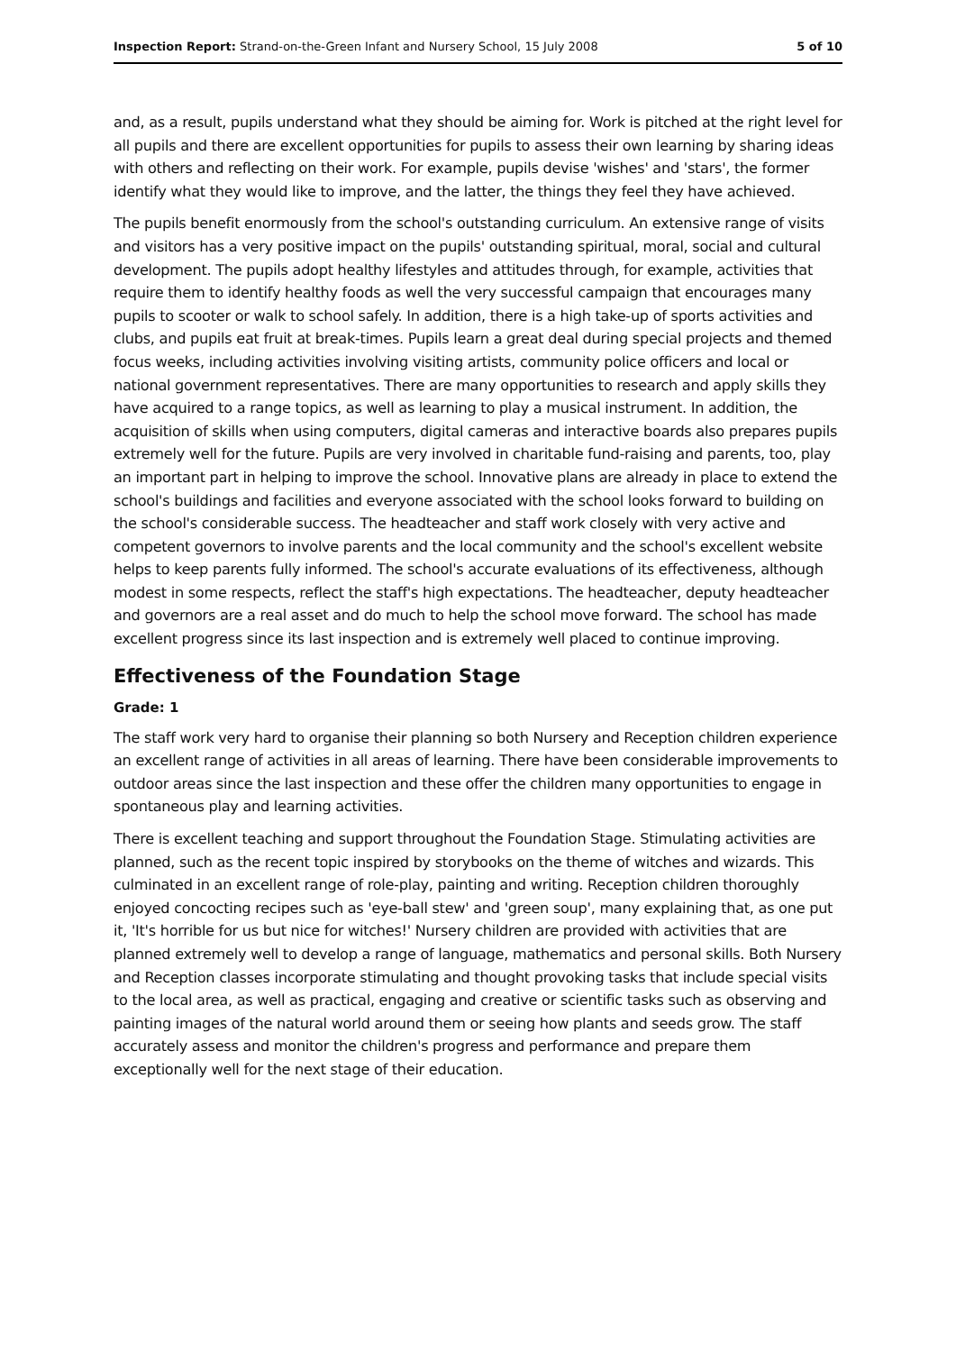Inspection Report: Strand-on-the-Green Infant and Nursery School, 15 July 2008 5 of 10
and, as a result, pupils understand what they should be aiming for. Work is pitched at the right level for all pupils and there are excellent opportunities for pupils to assess their own learning by sharing ideas with others and reflecting on their work. For example, pupils devise 'wishes' and 'stars', the former identify what they would like to improve, and the latter, the things they feel they have achieved.
The pupils benefit enormously from the school's outstanding curriculum. An extensive range of visits and visitors has a very positive impact on the pupils' outstanding spiritual, moral, social and cultural development. The pupils adopt healthy lifestyles and attitudes through, for example, activities that require them to identify healthy foods as well the very successful campaign that encourages many pupils to scooter or walk to school safely. In addition, there is a high take-up of sports activities and clubs, and pupils eat fruit at break-times. Pupils learn a great deal during special projects and themed focus weeks, including activities involving visiting artists, community police officers and local or national government representatives. There are many opportunities to research and apply skills they have acquired to a range topics, as well as learning to play a musical instrument. In addition, the acquisition of skills when using computers, digital cameras and interactive boards also prepares pupils extremely well for the future. Pupils are very involved in charitable fund-raising and parents, too, play an important part in helping to improve the school. Innovative plans are already in place to extend the school's buildings and facilities and everyone associated with the school looks forward to building on the school's considerable success. The headteacher and staff work closely with very active and competent governors to involve parents and the local community and the school's excellent website helps to keep parents fully informed. The school's accurate evaluations of its effectiveness, although modest in some respects, reflect the staff's high expectations. The headteacher, deputy headteacher and governors are a real asset and do much to help the school move forward. The school has made excellent progress since its last inspection and is extremely well placed to continue improving.
Effectiveness of the Foundation Stage
Grade: 1
The staff work very hard to organise their planning so both Nursery and Reception children experience an excellent range of activities in all areas of learning. There have been considerable improvements to outdoor areas since the last inspection and these offer the children many opportunities to engage in spontaneous play and learning activities.
There is excellent teaching and support throughout the Foundation Stage. Stimulating activities are planned, such as the recent topic inspired by storybooks on the theme of witches and wizards. This culminated in an excellent range of role-play, painting and writing. Reception children thoroughly enjoyed concocting recipes such as 'eye-ball stew' and 'green soup', many explaining that, as one put it, 'It's horrible for us but nice for witches!' Nursery children are provided with activities that are planned extremely well to develop a range of language, mathematics and personal skills. Both Nursery and Reception classes incorporate stimulating and thought provoking tasks that include special visits to the local area, as well as practical, engaging and creative or scientific tasks such as observing and painting images of the natural world around them or seeing how plants and seeds grow. The staff accurately assess and monitor the children's progress and performance and prepare them exceptionally well for the next stage of their education.